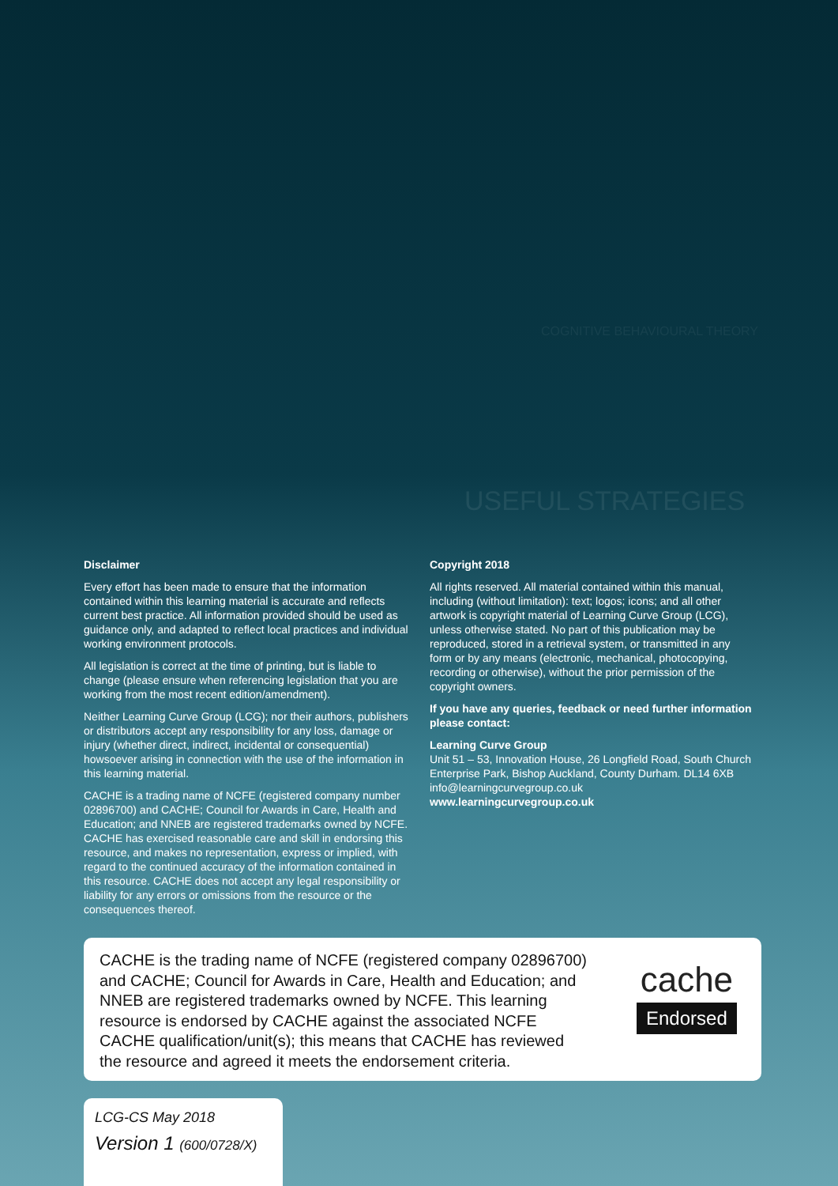COGNITIVE BEHAVIOURAL THEORY
USEFUL STRATEGIES
Disclaimer
Every effort has been made to ensure that the information contained within this learning material is accurate and reflects current best practice. All information provided should be used as guidance only, and adapted to reflect local practices and individual working environment protocols.
All legislation is correct at the time of printing, but is liable to change (please ensure when referencing legislation that you are working from the most recent edition/amendment).
Neither Learning Curve Group (LCG); nor their authors, publishers or distributors accept any responsibility for any loss, damage or injury (whether direct, indirect, incidental or consequential) howsoever arising in connection with the use of the information in this learning material.
CACHE is a trading name of NCFE (registered company number 02896700) and CACHE; Council for Awards in Care, Health and Education; and NNEB are registered trademarks owned by NCFE. CACHE has exercised reasonable care and skill in endorsing this resource, and makes no representation, express or implied, with regard to the continued accuracy of the information contained in this resource. CACHE does not accept any legal responsibility or liability for any errors or omissions from the resource or the consequences thereof.
Copyright 2018
All rights reserved. All material contained within this manual, including (without limitation): text; logos; icons; and all other artwork is copyright material of Learning Curve Group (LCG), unless otherwise stated. No part of this publication may be reproduced, stored in a retrieval system, or transmitted in any form or by any means (electronic, mechanical, photocopying, recording or otherwise), without the prior permission of the copyright owners.
If you have any queries, feedback or need further information please contact:
Learning Curve Group
Unit 51 – 53, Innovation House, 26 Longfield Road, South Church Enterprise Park, Bishop Auckland, County Durham. DL14 6XB
info@learningcurvegroup.co.uk
www.learningcurvegroup.co.uk
CACHE is the trading name of NCFE (registered company 02896700) and CACHE; Council for Awards in Care, Health and Education; and NNEB are registered trademarks owned by NCFE. This learning resource is endorsed by CACHE against the associated NCFE CACHE qualification/unit(s); this means that CACHE has reviewed the resource and agreed it meets the endorsement criteria.
cache
Endorsed
LCG-CS May 2018
Version 1 (600/0728/X)